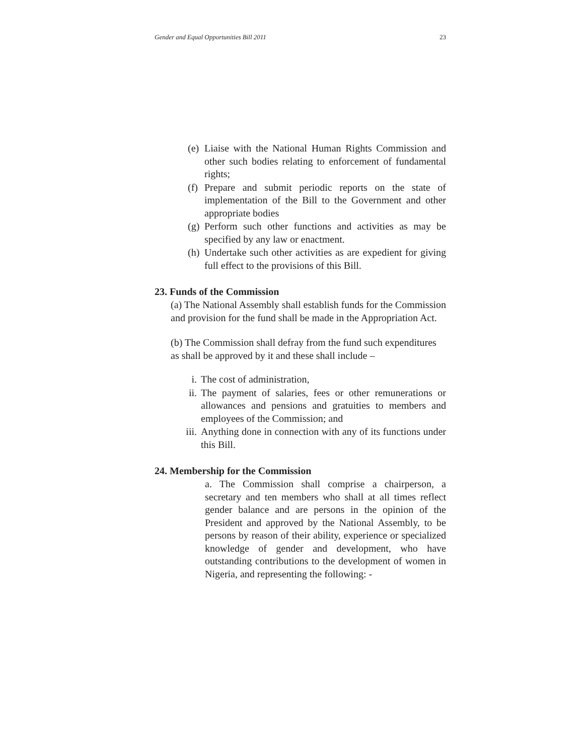Gender and Equal Opportunities Bill 2011 23
(e) Liaise with the National Human Rights Commission and other such bodies relating to enforcement of fundamental rights;
(f) Prepare and submit periodic reports on the state of implementation of the Bill to the Government and other appropriate bodies
(g) Perform such other functions and activities as may be specified by any law or enactment.
(h) Undertake such other activities as are expedient for giving full effect to the provisions of this Bill.
23. Funds of the Commission
(a) The National Assembly shall establish funds for the Commission and provision for the fund shall be made in the Appropriation Act.
(b) The Commission shall defray from the fund such expenditures as shall be approved by it and these shall include –
i. The cost of administration,
ii. The payment of salaries, fees or other remunerations or allowances and pensions and gratuities to members and employees of the Commission; and
iii. Anything done in connection with any of its functions under this Bill.
24. Membership for the Commission
a. The Commission shall comprise a chairperson, a secretary and ten members who shall at all times reflect gender balance and are persons in the opinion of the President and approved by the National Assembly, to be persons by reason of their ability, experience or specialized knowledge of gender and development, who have outstanding contributions to the development of women in Nigeria, and representing the following: -